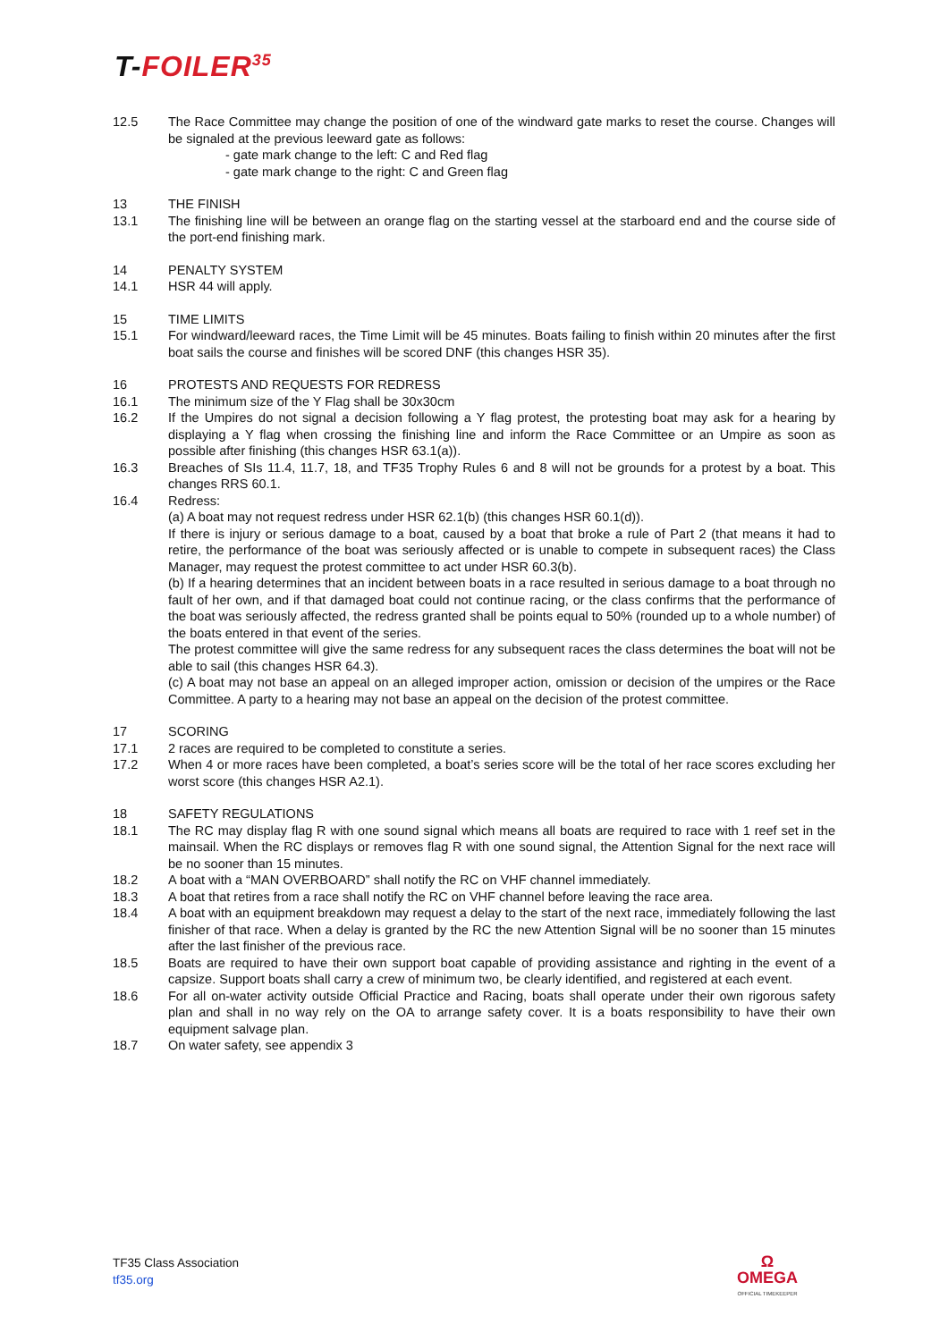T-FOILER<sup>35</sup>
12.5 The Race Committee may change the position of one of the windward gate marks to reset the course. Changes will be signaled at the previous leeward gate as follows:
- gate mark change to the left: C and Red flag
- gate mark change to the right: C and Green flag
13 THE FINISH
13.1 The finishing line will be between an orange flag on the starting vessel at the starboard end and the course side of the port-end finishing mark.
14 PENALTY SYSTEM
14.1 HSR 44 will apply.
15 TIME LIMITS
15.1 For windward/leeward races, the Time Limit will be 45 minutes. Boats failing to finish within 20 minutes after the first boat sails the course and finishes will be scored DNF (this changes HSR 35).
16 PROTESTS AND REQUESTS FOR REDRESS
16.1 The minimum size of the Y Flag shall be 30x30cm
16.2 If the Umpires do not signal a decision following a Y flag protest, the protesting boat may ask for a hearing by displaying a Y flag when crossing the finishing line and inform the Race Committee or an Umpire as soon as possible after finishing (this changes HSR 63.1(a)).
16.3 Breaches of SIs 11.4, 11.7, 18, and TF35 Trophy Rules 6 and 8 will not be grounds for a protest by a boat. This changes RRS 60.1.
16.4 Redress:
(a) A boat may not request redress under HSR 62.1(b) (this changes HSR 60.1(d)).
If there is injury or serious damage to a boat, caused by a boat that broke a rule of Part 2 (that means it had to retire, the performance of the boat was seriously affected or is unable to compete in subsequent races) the Class Manager, may request the protest committee to act under HSR 60.3(b).
(b) If a hearing determines that an incident between boats in a race resulted in serious damage to a boat through no fault of her own, and if that damaged boat could not continue racing, or the class confirms that the performance of the boat was seriously affected, the redress granted shall be points equal to 50% (rounded up to a whole number) of the boats entered in that event of the series.
The protest committee will give the same redress for any subsequent races the class determines the boat will not be able to sail (this changes HSR 64.3).
(c) A boat may not base an appeal on an alleged improper action, omission or decision of the umpires or the Race Committee. A party to a hearing may not base an appeal on the decision of the protest committee.
17 SCORING
17.1 2 races are required to be completed to constitute a series.
17.2 When 4 or more races have been completed, a boat’s series score will be the total of her race scores excluding her worst score (this changes HSR A2.1).
18 SAFETY REGULATIONS
18.1 The RC may display flag R with one sound signal which means all boats are required to race with 1 reef set in the mainsail. When the RC displays or removes flag R with one sound signal, the Attention Signal for the next race will be no sooner than 15 minutes.
18.2 A boat with a “MAN OVERBOARD” shall notify the RC on VHF channel immediately.
18.3 A boat that retires from a race shall notify the RC on VHF channel before leaving the race area.
18.4 A boat with an equipment breakdown may request a delay to the start of the next race, immediately following the last finisher of that race. When a delay is granted by the RC the new Attention Signal will be no sooner than 15 minutes after the last finisher of the previous race.
18.5 Boats are required to have their own support boat capable of providing assistance and righting in the event of a capsize. Support boats shall carry a crew of minimum two, be clearly identified, and registered at each event.
18.6 For all on-water activity outside Official Practice and Racing, boats shall operate under their own rigorous safety plan and shall in no way rely on the OA to arrange safety cover. It is a boats responsibility to have their own equipment salvage plan.
18.7 On water safety, see appendix 3
TF35 Class Association
tf35.org
Ω
OMEGA
OFFICIAL TIMEKEEPER